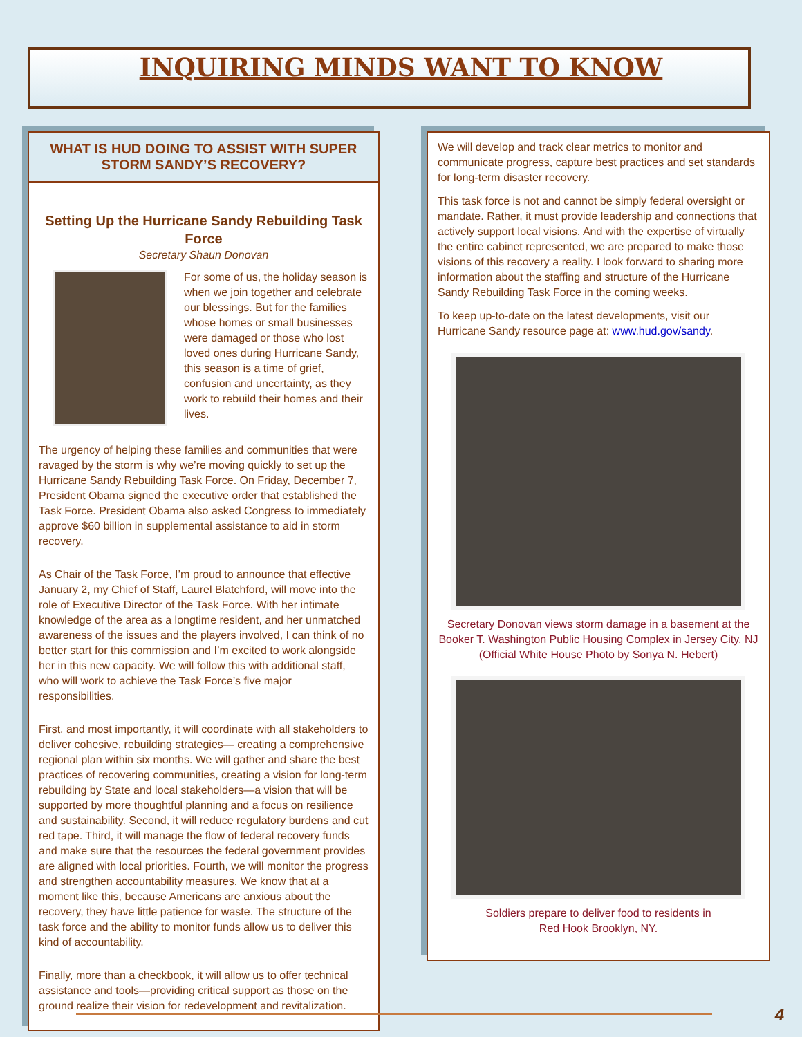INQUIRING MINDS WANT TO KNOW
WHAT IS HUD DOING TO ASSIST WITH SUPER STORM SANDY’S RECOVERY?
Setting Up the Hurricane Sandy Rebuilding Task Force
Secretary Shaun Donovan
For some of us, the holiday season is when we join together and celebrate our blessings. But for the families whose homes or small businesses were damaged or those who lost loved ones during Hurricane Sandy, this season is a time of grief, confusion and uncertainty, as they work to rebuild their homes and their lives.
The urgency of helping these families and communities that were ravaged by the storm is why we’re moving quickly to set up the Hurricane Sandy Rebuilding Task Force. On Friday, December 7, President Obama signed the executive order that established the Task Force. President Obama also asked Congress to immediately approve $60 billion in supplemental assistance to aid in storm recovery.
As Chair of the Task Force, I’m proud to announce that effective January 2, my Chief of Staff, Laurel Blatchford, will move into the role of Executive Director of the Task Force. With her intimate knowledge of the area as a longtime resident, and her unmatched awareness of the issues and the players involved, I can think of no better start for this commission and I’m excited to work alongside her in this new capacity. We will follow this with additional staff, who will work to achieve the Task Force’s five major responsibilities.
First, and most importantly, it will coordinate with all stakeholders to deliver cohesive, rebuilding strategies— creating a comprehensive regional plan within six months. We will gather and share the best practices of recovering communities, creating a vision for long-term rebuilding by State and local stakeholders—a vision that will be supported by more thoughtful planning and a focus on resilience and sustainability. Second, it will reduce regulatory burdens and cut red tape. Third, it will manage the flow of federal recovery funds and make sure that the resources the federal government provides are aligned with local priorities. Fourth, we will monitor the progress and strengthen accountability measures. We know that at a moment like this, because Americans are anxious about the recovery, they have little patience for waste. The structure of the task force and the ability to monitor funds allow us to deliver this kind of accountability.
Finally, more than a checkbook, it will allow us to offer technical assistance and tools—providing critical support as those on the ground realize their vision for redevelopment and revitalization.
We will develop and track clear metrics to monitor and communicate progress, capture best practices and set standards for long-term disaster recovery.
This task force is not and cannot be simply federal oversight or mandate. Rather, it must provide leadership and connections that actively support local visions. And with the expertise of virtually the entire cabinet represented, we are prepared to make those visions of this recovery a reality. I look forward to sharing more information about the staffing and structure of the Hurricane Sandy Rebuilding Task Force in the coming weeks.
To keep up-to-date on the latest developments, visit our Hurricane Sandy resource page at: www.hud.gov/sandy.
Secretary Donovan views storm damage in a basement at the Booker T. Washington Public Housing Complex in Jersey City, NJ (Official White House Photo by Sonya N. Hebert)
Soldiers prepare to deliver food to residents in
Red Hook Brooklyn, NY.
4